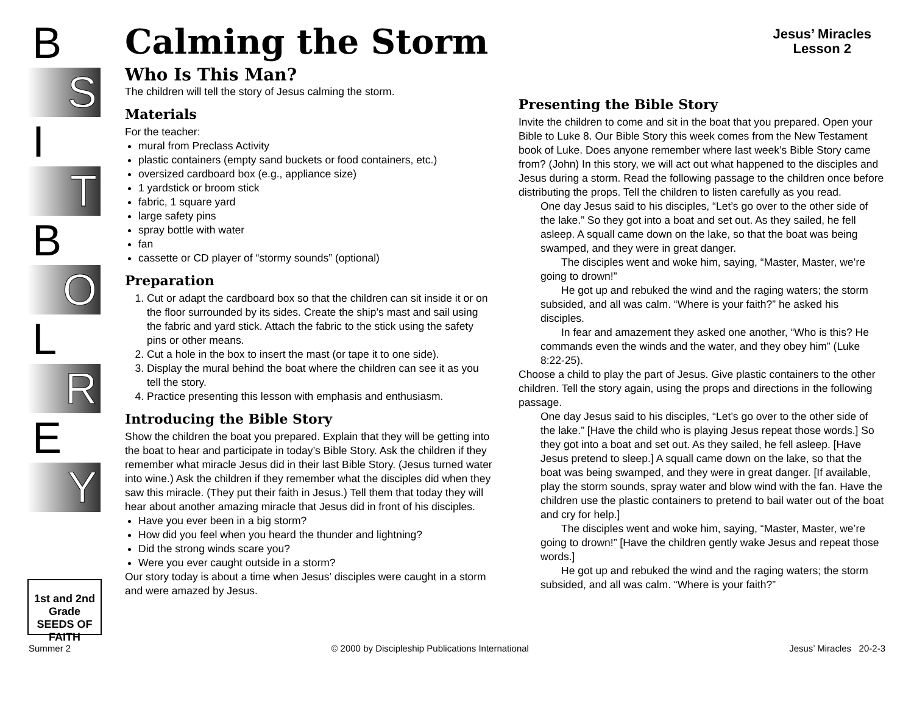Jesus’ Miracles
Lesson 2
B
S
I
T
B
O
L
R
E
Y
1st and 2nd Grade
SEEDS OF FAITH
Calming the Storm
Who Is This Man?
The children will tell the story of Jesus calming the storm.
Materials
For the teacher:
mural from Preclass Activity
plastic containers (empty sand buckets or food containers, etc.)
oversized cardboard box (e.g., appliance size)
1 yardstick or broom stick
fabric, 1 square yard
large safety pins
spray bottle with water
fan
cassette or CD player of “stormy sounds” (optional)
Preparation
1. Cut or adapt the cardboard box so that the children can sit inside it or on the floor surrounded by its sides. Create the ship’s mast and sail using the fabric and yard stick. Attach the fabric to the stick using the safety pins or other means.
2. Cut a hole in the box to insert the mast (or tape it to one side).
3. Display the mural behind the boat where the children can see it as you tell the story.
4. Practice presenting this lesson with emphasis and enthusiasm.
Introducing the Bible Story
Show the children the boat you prepared. Explain that they will be getting into the boat to hear and participate in today’s Bible Story. Ask the children if they remember what miracle Jesus did in their last Bible Story. (Jesus turned water into wine.) Ask the children if they remember what the disciples did when they saw this miracle. (They put their faith in Jesus.) Tell them that today they will hear about another amazing miracle that Jesus did in front of his disciples.
Have you ever been in a big storm?
How did you feel when you heard the thunder and lightning?
Did the strong winds scare you?
Were you ever caught outside in a storm?
Our story today is about a time when Jesus’ disciples were caught in a storm and were amazed by Jesus.
Presenting the Bible Story
Invite the children to come and sit in the boat that you prepared. Open your Bible to Luke 8. Our Bible Story this week comes from the New Testament book of Luke. Does anyone remember where last week’s Bible Story came from? (John) In this story, we will act out what happened to the disciples and Jesus during a storm. Read the following passage to the children once before distributing the props. Tell the children to listen carefully as you read.
One day Jesus said to his disciples, “Let’s go over to the other side of the lake.” So they got into a boat and set out. As they sailed, he fell asleep. A squall came down on the lake, so that the boat was being swamped, and they were in great danger.
The disciples went and woke him, saying, “Master, Master, we’re going to drown!”
He got up and rebuked the wind and the raging waters; the storm subsided, and all was calm. “Where is your faith?” he asked his disciples.
In fear and amazement they asked one another, “Who is this? He commands even the winds and the water, and they obey him” (Luke 8:22-25).
Choose a child to play the part of Jesus. Give plastic containers to the other children. Tell the story again, using the props and directions in the following passage.
One day Jesus said to his disciples, “Let’s go over to the other side of the lake.” [Have the child who is playing Jesus repeat those words.] So they got into a boat and set out. As they sailed, he fell asleep. [Have Jesus pretend to sleep.] A squall came down on the lake, so that the boat was being swamped, and they were in great danger. [If available, play the storm sounds, spray water and blow wind with the fan. Have the children use the plastic containers to pretend to bail water out of the boat and cry for help.]
The disciples went and woke him, saying, “Master, Master, we’re going to drown!” [Have the children gently wake Jesus and repeat those words.]
He got up and rebuked the wind and the raging waters; the storm subsided, and all was calm. “Where is your faith?”
Summer 2 © 2000 by Discipleship Publications International Jesus’ Miracles 20-2-3